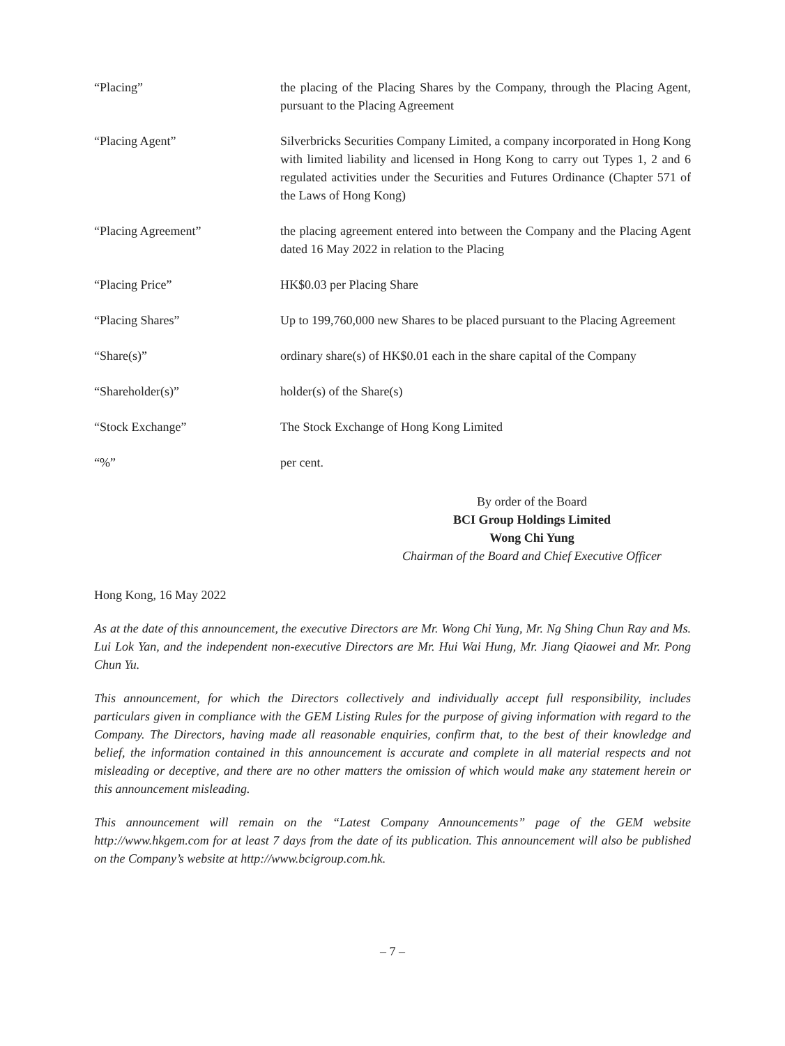“Placing” the placing of the Placing Shares by the Company, through the Placing Agent, pursuant to the Placing Agreement
“Placing Agent” Silverbricks Securities Company Limited, a company incorporated in Hong Kong with limited liability and licensed in Hong Kong to carry out Types 1, 2 and 6 regulated activities under the Securities and Futures Ordinance (Chapter 571 of the Laws of Hong Kong)
“Placing Agreement” the placing agreement entered into between the Company and the Placing Agent dated 16 May 2022 in relation to the Placing
“Placing Price” HK$0.03 per Placing Share
“Placing Shares” Up to 199,760,000 new Shares to be placed pursuant to the Placing Agreement
“Share(s)” ordinary share(s) of HK$0.01 each in the share capital of the Company
“Shareholder(s)” holder(s) of the Share(s)
“Stock Exchange” The Stock Exchange of Hong Kong Limited
“%” per cent.
By order of the Board
BCI Group Holdings Limited
Wong Chi Yung
Chairman of the Board and Chief Executive Officer
Hong Kong, 16 May 2022
As at the date of this announcement, the executive Directors are Mr. Wong Chi Yung, Mr. Ng Shing Chun Ray and Ms. Lui Lok Yan, and the independent non-executive Directors are Mr. Hui Wai Hung, Mr. Jiang Qiaowei and Mr. Pong Chun Yu.
This announcement, for which the Directors collectively and individually accept full responsibility, includes particulars given in compliance with the GEM Listing Rules for the purpose of giving information with regard to the Company. The Directors, having made all reasonable enquiries, confirm that, to the best of their knowledge and belief, the information contained in this announcement is accurate and complete in all material respects and not misleading or deceptive, and there are no other matters the omission of which would make any statement herein or this announcement misleading.
This announcement will remain on the “Latest Company Announcements” page of the GEM website http://www.hkgem.com for at least 7 days from the date of its publication. This announcement will also be published on the Company’s website at http://www.bcigroup.com.hk.
– 7 –